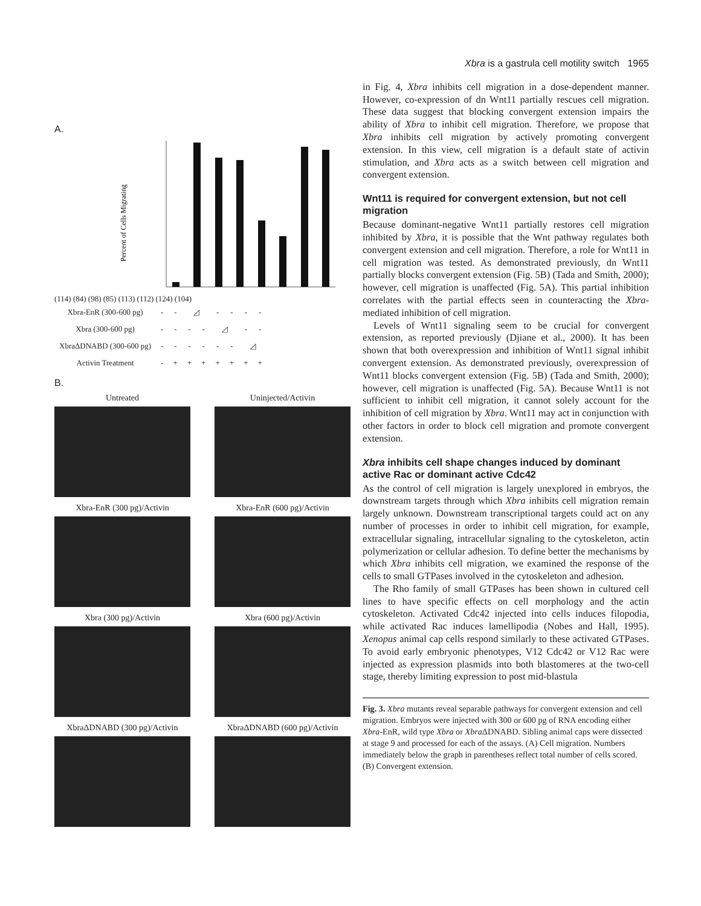A.
Percent of Cells Migrating
(114) (84) (98) (85) (113) (112) (124) (104)
| Xbra-EnR (300-600 pg) | - | - | ◿ | | - | - | - | - |
| Xbra (300-600 pg) | - | - | - | - | ◿ | | - | - |
| XbraΔDNABD (300-600 pg) | - | - | - | - | - | - | ◿ | |
| Activin Treatment | - | + | + | + | + | + | + | + |
B.
Untreated
Uninjected/Activin
Xbra-EnR (300 pg)/Activin
Xbra-EnR (600 pg)/Activin
Xbra (300 pg)/Activin
Xbra (600 pg)/Activin
XbraΔDNABD (300 pg)/Activin
XbraΔDNABD (600 pg)/Activin
Xbra is a gastrula cell motility switch 1965
in Fig. 4, Xbra inhibits cell migration in a dose-dependent manner. However, co-expression of dn Wnt11 partially rescues cell migration. These data suggest that blocking convergent extension impairs the ability of Xbra to inhibit cell migration. Therefore, we propose that Xbra inhibits cell migration by actively promoting convergent extension. In this view, cell migration is a default state of activin stimulation, and Xbra acts as a switch between cell migration and convergent extension.
Wnt11 is required for convergent extension, but not cell migration
Because dominant-negative Wnt11 partially restores cell migration inhibited by Xbra, it is possible that the Wnt pathway regulates both convergent extension and cell migration. Therefore, a role for Wnt11 in cell migration was tested. As demonstrated previously, dn Wnt11 partially blocks convergent extension (Fig. 5B) (Tada and Smith, 2000); however, cell migration is unaffected (Fig. 5A). This partial inhibition correlates with the partial effects seen in counteracting the Xbra-mediated inhibition of cell migration.
Levels of Wnt11 signaling seem to be crucial for convergent extension, as reported previously (Djiane et al., 2000). It has been shown that both overexpression and inhibition of Wnt11 signal inhibit convergent extension. As demonstrated previously, overexpression of Wnt11 blocks convergent extension (Fig. 5B) (Tada and Smith, 2000); however, cell migration is unaffected (Fig. 5A). Because Wnt11 is not sufficient to inhibit cell migration, it cannot solely account for the inhibition of cell migration by Xbra. Wnt11 may act in conjunction with other factors in order to block cell migration and promote convergent extension.
Xbra inhibits cell shape changes induced by dominant active Rac or dominant active Cdc42
As the control of cell migration is largely unexplored in embryos, the downstream targets through which Xbra inhibits cell migration remain largely unknown. Downstream transcriptional targets could act on any number of processes in order to inhibit cell migration, for example, extracellular signaling, intracellular signaling to the cytoskeleton, actin polymerization or cellular adhesion. To define better the mechanisms by which Xbra inhibits cell migration, we examined the response of the cells to small GTPases involved in the cytoskeleton and adhesion.
The Rho family of small GTPases has been shown in cultured cell lines to have specific effects on cell morphology and the actin cytoskeleton. Activated Cdc42 injected into cells induces filopodia, while activated Rac induces lamellipodia (Nobes and Hall, 1995). Xenopus animal cap cells respond similarly to these activated GTPases. To avoid early embryonic phenotypes, V12 Cdc42 or V12 Rac were injected as expression plasmids into both blastomeres at the two-cell stage, thereby limiting expression to post mid-blastula
Fig. 3. Xbra mutants reveal separable pathways for convergent extension and cell migration. Embryos were injected with 300 or 600 pg of RNA encoding either Xbra-EnR, wild type Xbra or Xbra ΔDNABD. Sibling animal caps were dissected at stage 9 and processed for each of the assays. (A) Cell migration. Numbers immediately below the graph in parentheses reflect total number of cells scored. (B) Convergent extension.